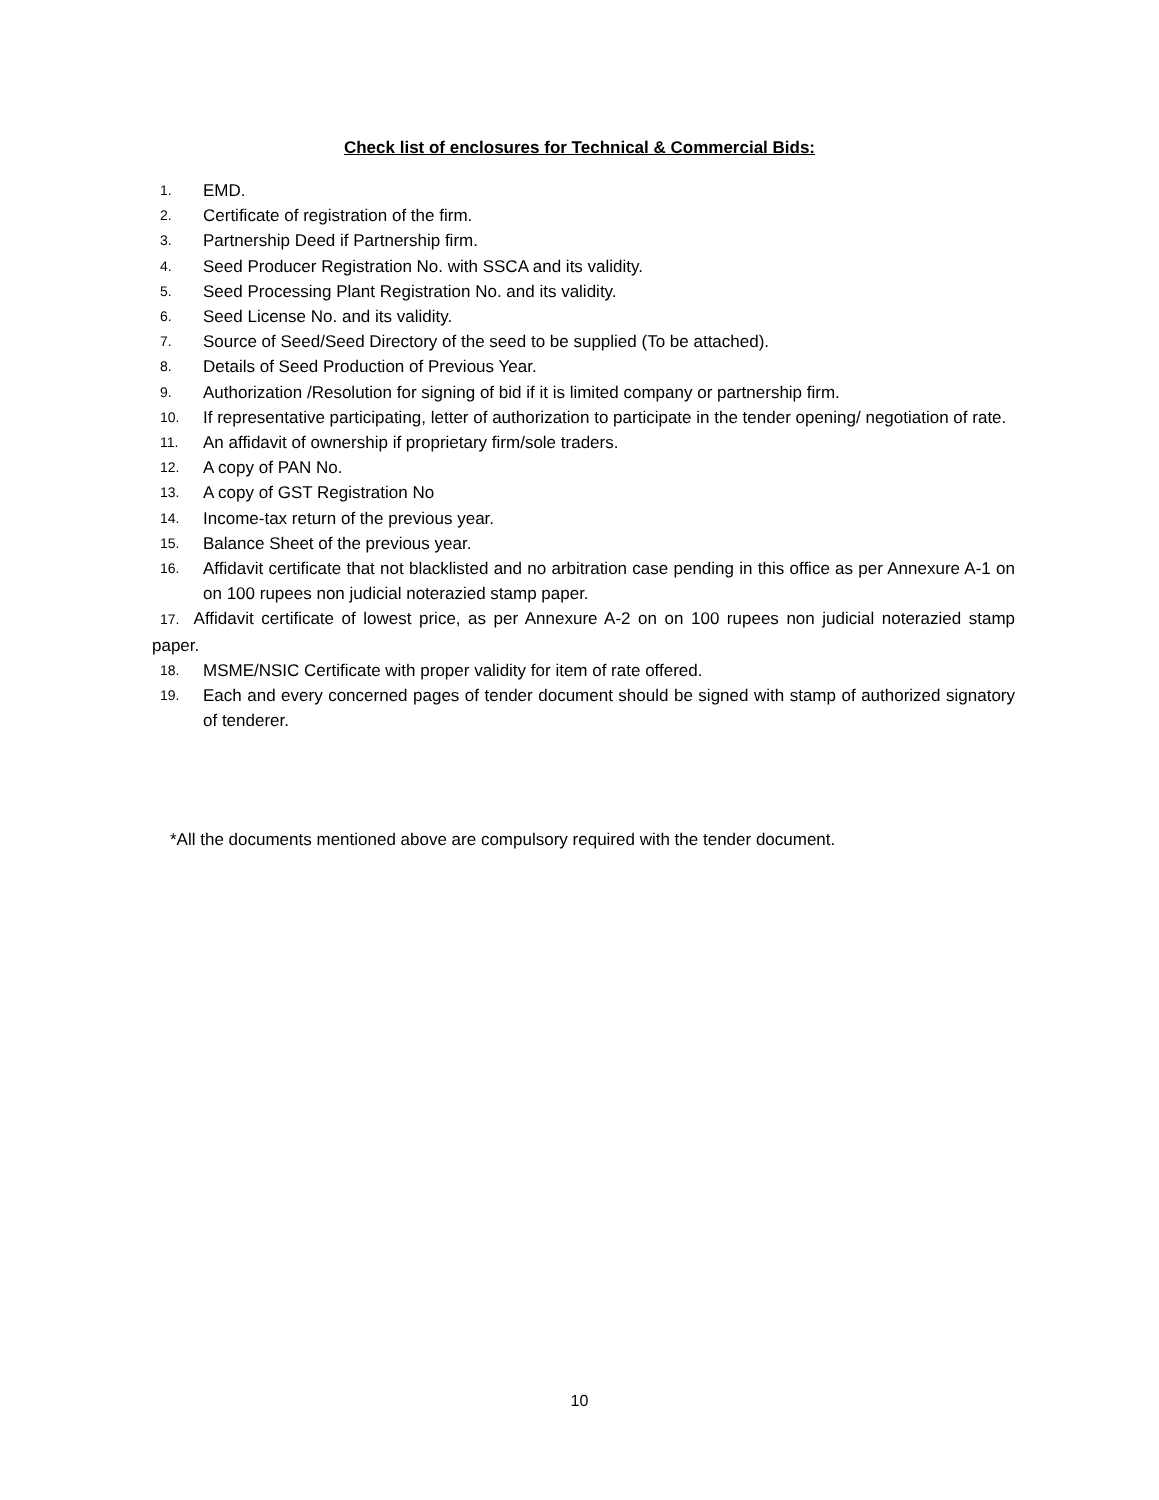Check list of enclosures for Technical & Commercial Bids:
1. EMD.
2. Certificate of registration of the firm.
3. Partnership Deed if Partnership firm.
4. Seed Producer Registration No. with SSCA and its validity.
5. Seed Processing Plant Registration No. and its validity.
6. Seed License No. and its validity.
7. Source of Seed/Seed Directory of the seed to be supplied (To be attached).
8. Details of Seed Production of Previous Year.
9. Authorization /Resolution for signing of bid if it is limited company or partnership firm.
10. If representative participating, letter of authorization to participate in the tender opening/ negotiation of rate.
11. An affidavit of ownership if proprietary firm/sole traders.
12. A copy of PAN No.
13. A copy of GST Registration No
14. Income-tax return of the previous year.
15. Balance Sheet of the previous year.
16. Affidavit certificate that not blacklisted and no arbitration case pending in this office as per Annexure A-1 on on 100 rupees non judicial noterazied stamp paper.
17. Affidavit certificate of lowest price, as per Annexure A-2 on on 100 rupees non judicial noterazied stamp paper.
18. MSME/NSIC Certificate with proper validity for item of rate offered.
19. Each and every concerned pages of tender document should be signed with stamp of authorized signatory of tenderer.
*All the documents mentioned above are compulsory required with the tender document.
10